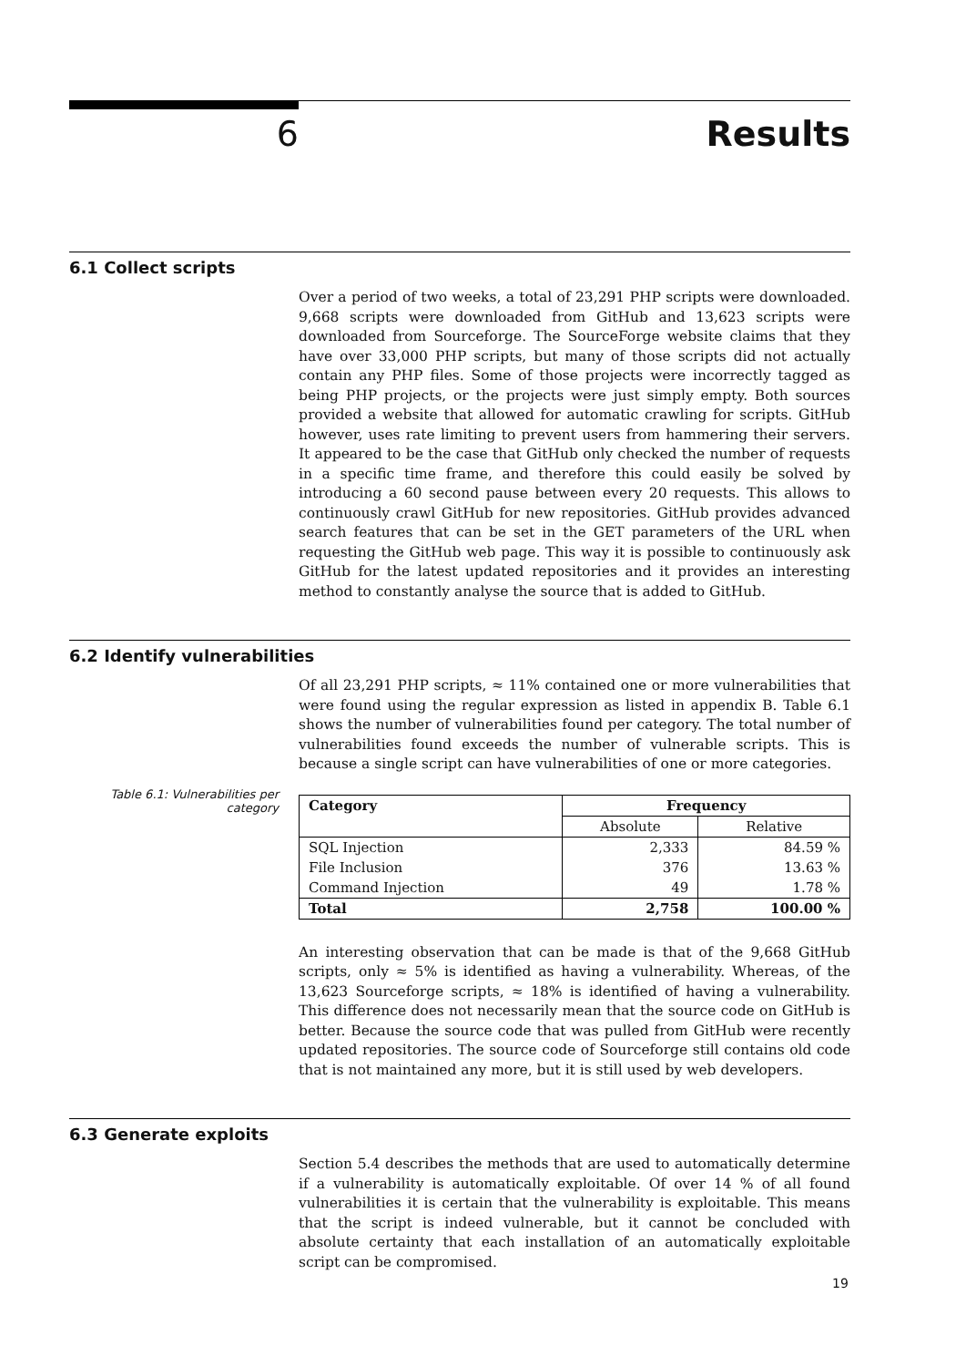6 Results
6.1 Collect scripts
Over a period of two weeks, a total of 23,291 PHP scripts were downloaded. 9,668 scripts were downloaded from GitHub and 13,623 scripts were downloaded from Sourceforge. The SourceForge website claims that they have over 33,000 PHP scripts, but many of those scripts did not actually contain any PHP files. Some of those projects were incorrectly tagged as being PHP projects, or the projects were just simply empty. Both sources provided a website that allowed for automatic crawling for scripts. GitHub however, uses rate limiting to prevent users from hammering their servers. It appeared to be the case that GitHub only checked the number of requests in a specific time frame, and therefore this could easily be solved by introducing a 60 second pause between every 20 requests. This allows to continuously crawl GitHub for new repositories. GitHub provides advanced search features that can be set in the GET parameters of the URL when requesting the GitHub web page. This way it is possible to continuously ask GitHub for the latest updated repositories and it provides an interesting method to constantly analyse the source that is added to GitHub.
6.2 Identify vulnerabilities
Of all 23,291 PHP scripts, ≈ 11% contained one or more vulnerabilities that were found using the regular expression as listed in appendix B. Table 6.1 shows the number of vulnerabilities found per category. The total number of vulnerabilities found exceeds the number of vulnerable scripts. This is because a single script can have vulnerabilities of one or more categories.
Table 6.1: Vulnerabilities per category
| Category | Frequency | |
| --- | --- | --- |
| | Absolute | Relative |
| SQL Injection | 2,333 | 84.59 % |
| File Inclusion | 376 | 13.63 % |
| Command Injection | 49 | 1.78 % |
| Total | 2,758 | 100.00 % |
An interesting observation that can be made is that of the 9,668 GitHub scripts, only ≈ 5% is identified as having a vulnerability. Whereas, of the 13,623 Sourceforge scripts, ≈ 18% is identified of having a vulnerability. This difference does not necessarily mean that the source code on GitHub is better. Because the source code that was pulled from GitHub were recently updated repositories. The source code of Sourceforge still contains old code that is not maintained any more, but it is still used by web developers.
6.3 Generate exploits
Section 5.4 describes the methods that are used to automatically determine if a vulnerability is automatically exploitable. Of over 14 % of all found vulnerabilities it is certain that the vulnerability is exploitable. This means that the script is indeed vulnerable, but it cannot be concluded with absolute certainty that each installation of an automatically exploitable script can be compromised.
19